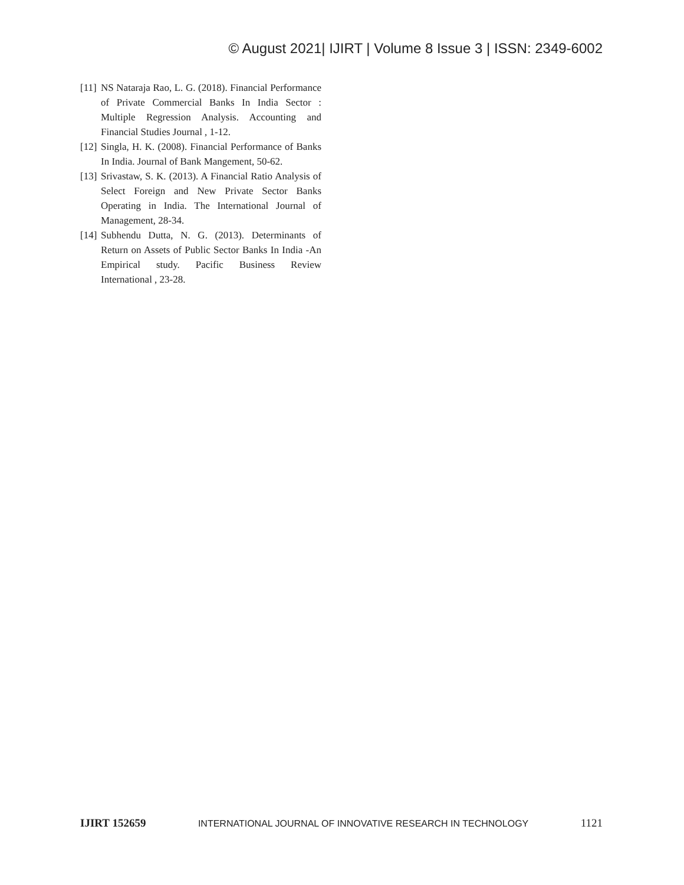© August 2021| IJIRT | Volume 8 Issue 3 | ISSN: 2349-6002
[11] NS Nataraja Rao, L. G. (2018). Financial Performance of Private Commercial Banks In India Sector : Multiple Regression Analysis. Accounting and Financial Studies Journal , 1-12.
[12] Singla, H. K. (2008). Financial Performance of Banks In India. Journal of Bank Mangement, 50-62.
[13] Srivastaw, S. K. (2013). A Financial Ratio Analysis of Select Foreign and New Private Sector Banks Operating in India. The International Journal of Management, 28-34.
[14] Subhendu Dutta, N. G. (2013). Determinants of Return on Assets of Public Sector Banks In India -An Empirical study. Pacific Business Review International , 23-28.
IJIRT 152659 INTERNATIONAL JOURNAL OF INNOVATIVE RESEARCH IN TECHNOLOGY 1121